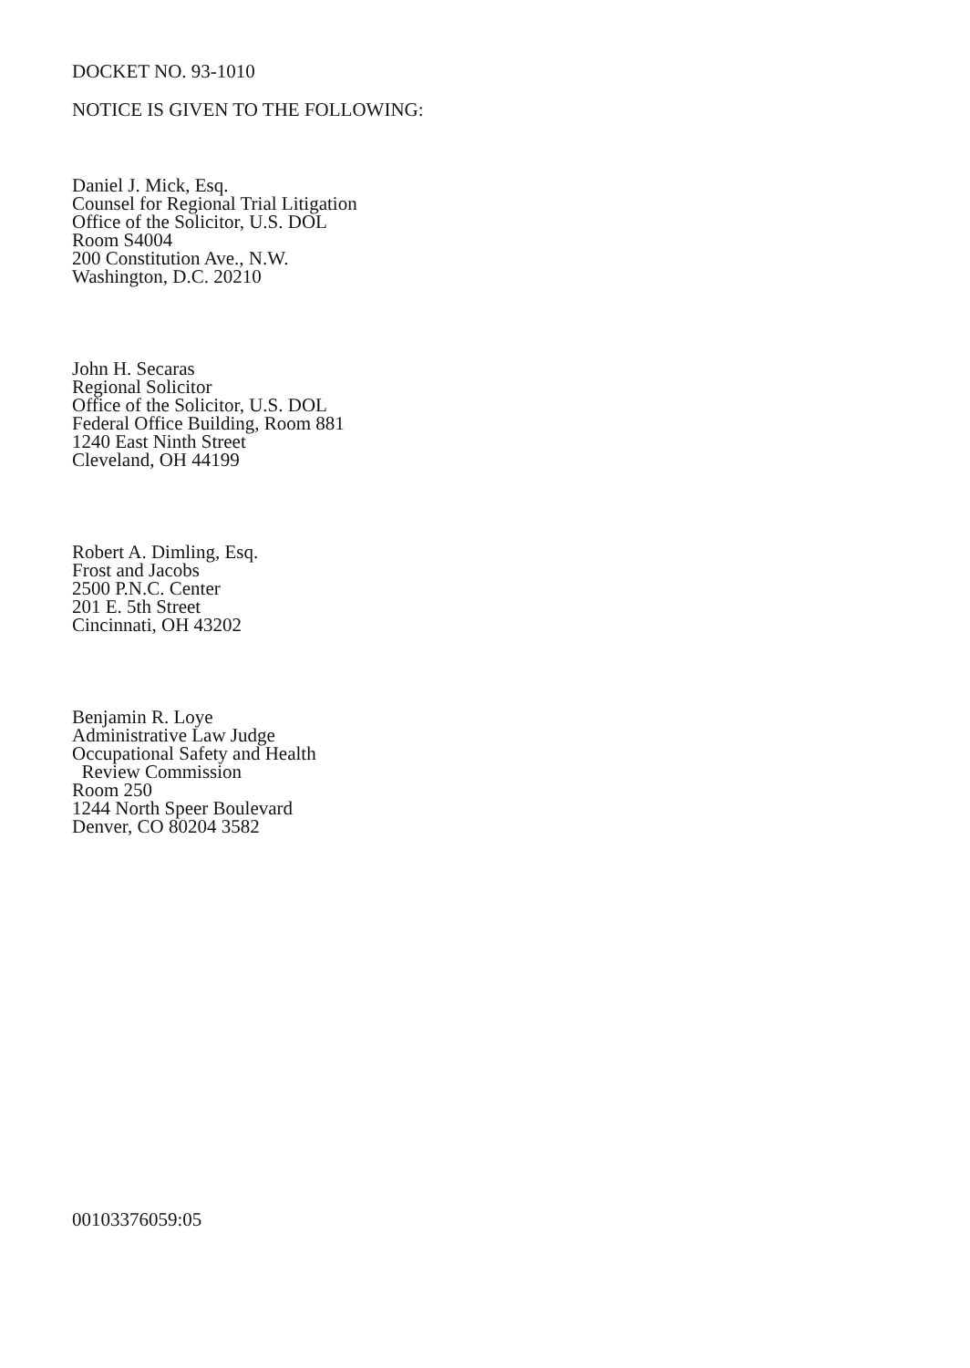DOCKET NO. 93-1010
NOTICE IS GIVEN TO THE FOLLOWING:
Daniel J. Mick, Esq.
Counsel for Regional Trial Litigation
Office of the Solicitor, U.S. DOL
Room S4004
200 Constitution Ave., N.W.
Washington, D.C. 20210
John H. Secaras
Regional Solicitor
Office of the Solicitor, U.S. DOL
Federal Office Building, Room 881
1240 East Ninth Street
Cleveland, OH 44199
Robert A. Dimling, Esq.
Frost and Jacobs
2500 P.N.C. Center
201 E. 5th Street
Cincinnati, OH 43202
Benjamin R. Loye
Administrative Law Judge
Occupational Safety and Health
Review Commission
Room 250
1244 North Speer Boulevard
Denver, CO 80204 3582
00103376059:05